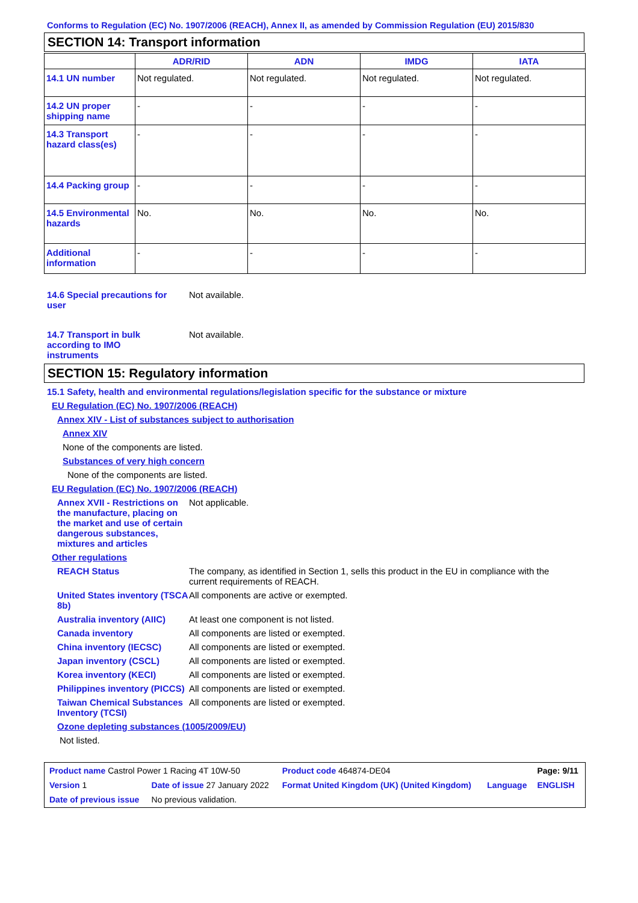Conforms to Regulation (EC) No. 1907/2006 (REACH), Annex II, as amended by Commission Regulation (EU) 2015/830
SECTION 14: Transport information
| | ADR/RID | ADN | IMDG | IATA |
| --- | --- | --- | --- | --- |
| 14.1 UN number | Not regulated. | Not regulated. | Not regulated. | Not regulated. |
| 14.2 UN proper shipping name | - | - | - | - |
| 14.3 Transport hazard class(es) | - | - | - | - |
| 14.4 Packing group | - | - | - | - |
| 14.5 Environmental hazards | No. | No. | No. | No. |
| Additional information | - | - | - | - |
14.6 Special precautions for user
Not available.
14.7 Transport in bulk according to IMO instruments
Not available.
SECTION 15: Regulatory information
15.1 Safety, health and environmental regulations/legislation specific for the substance or mixture
EU Regulation (EC) No. 1907/2006 (REACH)
Annex XIV - List of substances subject to authorisation
Annex XIV
None of the components are listed.
Substances of very high concern
None of the components are listed.
EU Regulation (EC) No. 1907/2006 (REACH)
Annex XVII - Restrictions on the manufacture, placing on the market and use of certain dangerous substances, mixtures and articles
Not applicable.
Other regulations
REACH Status The company, as identified in Section 1, sells this product in the EU in compliance with the current requirements of REACH.
United States inventory (TSCA 8b)
All components are active or exempted.
Australia inventory (AIIC)
At least one component is not listed.
Canada inventory All components are listed or exempted.
China inventory (IECSC) All components are listed or exempted.
Japan inventory (CSCL) All components are listed or exempted.
Korea inventory (KECI) All components are listed or exempted.
Philippines inventory (PICCS)
All components are listed or exempted.
Taiwan Chemical Substances Inventory (TCSI)
All components are listed or exempted.
Ozone depleting substances (1005/2009/EU)
Not listed.
| Product name Castrol Power 1 Racing 4T 10W-50 | | Product code 464874-DE04 | | Page: 9/11 |
| Version 1 | Date of issue 27 January 2022 | Format United Kingdom (UK) (United Kingdom) | Language | ENGLISH |
| Date of previous issue | No previous validation. | | | |